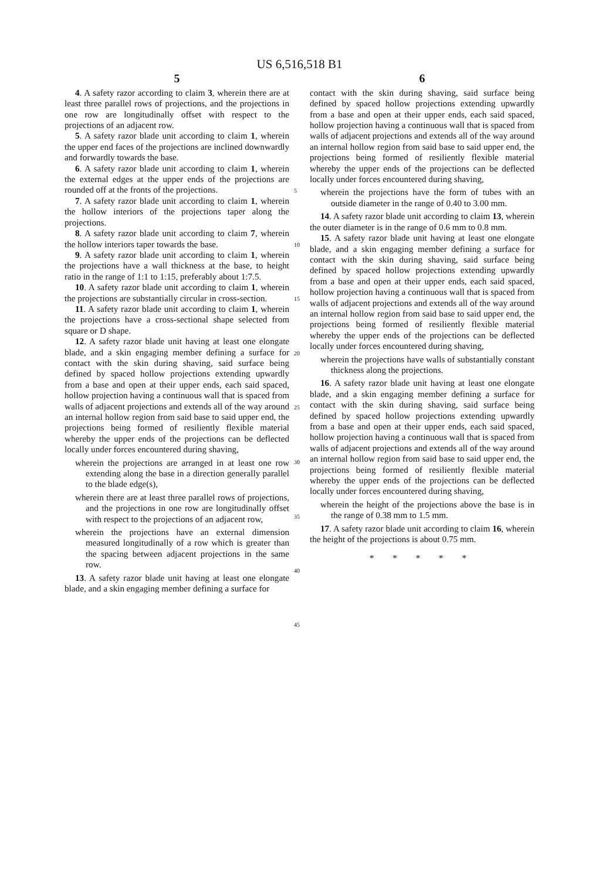US 6,516,518 B1
5
4. A safety razor according to claim 3, wherein there are at least three parallel rows of projections, and the projections in one row are longitudinally offset with respect to the projections of an adjacent row.
5. A safety razor blade unit according to claim 1, wherein the upper end faces of the projections are inclined downwardly and forwardly towards the base.
6. A safety razor blade unit according to claim 1, wherein the external edges at the upper ends of the projections are rounded off at the fronts of the projections.
7. A safety razor blade unit according to claim 1, wherein the hollow interiors of the projections taper along the projections.
8. A safety razor blade unit according to claim 7, wherein the hollow interiors taper towards the base.
9. A safety razor blade unit according to claim 1, wherein the projections have a wall thickness at the base, to height ratio in the range of 1:1 to 1:15, preferably about 1:7.5.
10. A safety razor blade unit according to claim 1, wherein the projections are substantially circular in cross-section.
11. A safety razor blade unit according to claim 1, wherein the projections have a cross-sectional shape selected from square or D shape.
12. A safety razor blade unit having at least one elongate blade, and a skin engaging member defining a surface for contact with the skin during shaving, said surface being defined by spaced hollow projections extending upwardly from a base and open at their upper ends, each said spaced, hollow projection having a continuous wall that is spaced from walls of adjacent projections and extends all of the way around an internal hollow region from said base to said upper end, the projections being formed of resiliently flexible material whereby the upper ends of the projections can be deflected locally under forces encountered during shaving,
wherein the projections are arranged in at least one row extending along the base in a direction generally parallel to the blade edge(s),
wherein there are at least three parallel rows of projections, and the projections in one row are longitudinally offset with respect to the projections of an adjacent row,
wherein the projections have an external dimension measured longitudinally of a row which is greater than the spacing between adjacent projections in the same row.
13. A safety razor blade unit having at least one elongate blade, and a skin engaging member defining a surface for
5
10
15
20
25
30
35
40
45
6
contact with the skin during shaving, said surface being defined by spaced hollow projections extending upwardly from a base and open at their upper ends, each said spaced, hollow projection having a continuous wall that is spaced from walls of adjacent projections and extends all of the way around an internal hollow region from said base to said upper end, the projections being formed of resiliently flexible material whereby the upper ends of the projections can be deflected locally under forces encountered during shaving,
wherein the projections have the form of tubes with an outside diameter in the range of 0.40 to 3.00 mm.
14. A safety razor blade unit according to claim 13, wherein the outer diameter is in the range of 0.6 mm to 0.8 mm.
15. A safety razor blade unit having at least one elongate blade, and a skin engaging member defining a surface for contact with the skin during shaving, said surface being defined by spaced hollow projections extending upwardly from a base and open at their upper ends, each said spaced, hollow projection having a continuous wall that is spaced from walls of adjacent projections and extends all of the way around an internal hollow region from said base to said upper end, the projections being formed of resiliently flexible material whereby the upper ends of the projections can be deflected locally under forces encountered during shaving,
wherein the projections have walls of substantially constant thickness along the projections.
16. A safety razor blade unit having at least one elongate blade, and a skin engaging member defining a surface for contact with the skin during shaving, said surface being defined by spaced hollow projections extending upwardly from a base and open at their upper ends, each said spaced, hollow projection having a continuous wall that is spaced from walls of adjacent projections and extends all of the way around an internal hollow region from said base to said upper end, the projections being formed of resiliently flexible material whereby the upper ends of the projections can be deflected locally under forces encountered during shaving,
wherein the height of the projections above the base is in the range of 0.38 mm to 1.5 mm.
17. A safety razor blade unit according to claim 16, wherein the height of the projections is about 0.75 mm.
* * * * *